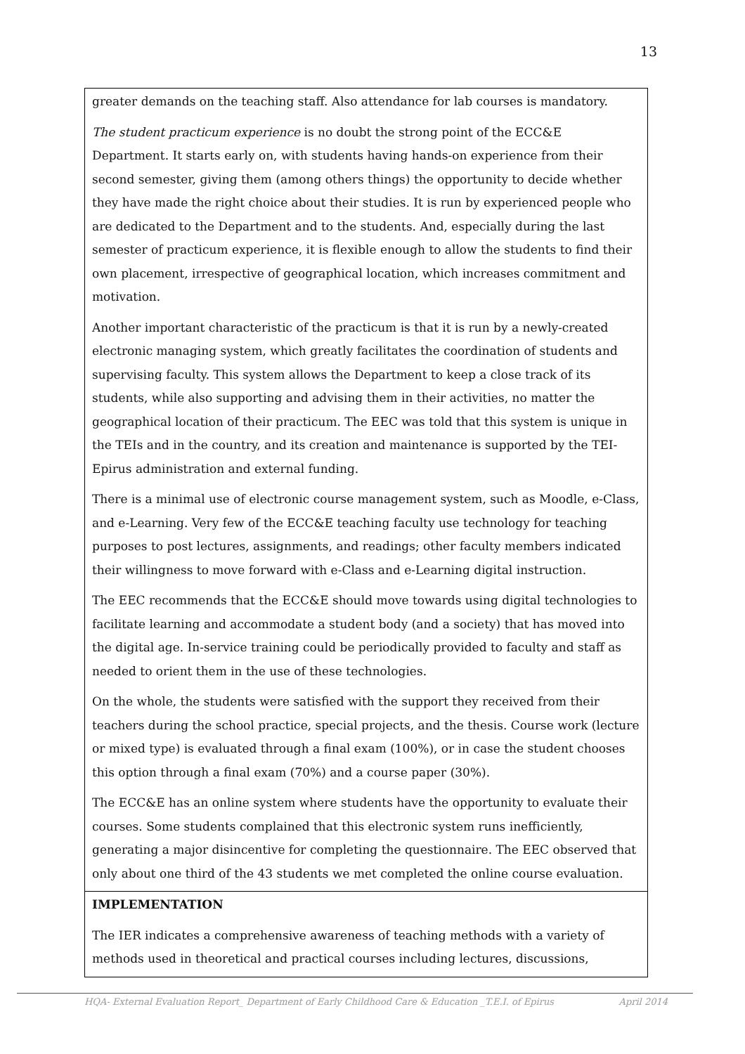13
| greater demands on the teaching staff. Also attendance for lab courses is mandatory. The student practicum experience is no doubt the strong point of the ECC&E Department. It starts early on, with students having hands-on experience from their second semester, giving them (among others things) the opportunity to decide whether they have made the right choice about their studies. It is run by experienced people who are dedicated to the Department and to the students. And, especially during the last semester of practicum experience, it is flexible enough to allow the students to find their own placement, irrespective of geographical location, which increases commitment and motivation. Another important characteristic of the practicum is that it is run by a newly-created electronic managing system, which greatly facilitates the coordination of students and supervising faculty. This system allows the Department to keep a close track of its students, while also supporting and advising them in their activities, no matter the geographical location of their practicum. The EEC was told that this system is unique in the TEIs and in the country, and its creation and maintenance is supported by the TEI-Epirus administration and external funding. There is a minimal use of electronic course management system, such as Moodle, e-Class, and e-Learning. Very few of the ECC&E teaching faculty use technology for teaching purposes to post lectures, assignments, and readings; other faculty members indicated their willingness to move forward with e-Class and e-Learning digital instruction. The EEC recommends that the ECC&E should move towards using digital technologies to facilitate learning and accommodate a student body (and a society) that has moved into the digital age. In-service training could be periodically provided to faculty and staff as needed to orient them in the use of these technologies. On the whole, the students were satisfied with the support they received from their teachers during the school practice, special projects, and the thesis. Course work (lecture or mixed type) is evaluated through a final exam (100%), or in case the student chooses this option through a final exam (70%) and a course paper (30%). The ECC&E has an online system where students have the opportunity to evaluate their courses. Some students complained that this electronic system runs inefficiently, generating a major disincentive for completing the questionnaire. The EEC observed that only about one third of the 43 students we met completed the online course evaluation. |
| IMPLEMENTATION The IER indicates a comprehensive awareness of teaching methods with a variety of methods used in theoretical and practical courses including lectures, discussions, |
HQA- External Evaluation Report_ Department of Early Childhood Care & Education _T.E.I. of Epirus April 2014